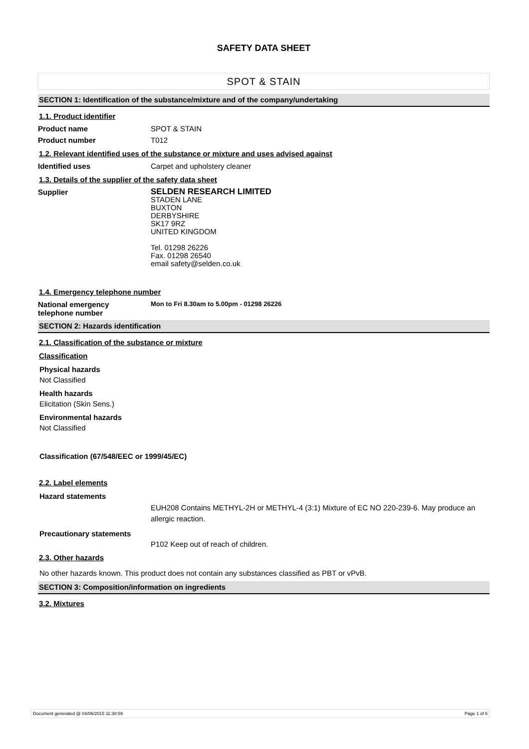SAFETY DATA SHEET
SPOT & STAIN
SECTION 1: Identification of the substance/mixture and of the company/undertaking
1.1. Product identifier
Product name SPOT & STAIN
Product number T012
1.2. Relevant identified uses of the substance or mixture and uses advised against
Identified uses Carpet and upholstery cleaner
1.3. Details of the supplier of the safety data sheet
Supplier
SELDEN RESEARCH LIMITED
STADEN LANE
BUXTON
DERBYSHIRE
SK17 9RZ
UNITED KINGDOM
Tel. 01298 26226
Fax. 01298 26540
email safety@selden.co.uk
1.4. Emergency telephone number
National emergency
telephone number
Mon to Fri 8.30am to 5.00pm - 01298 26226
SECTION 2: Hazards identification
2.1. Classification of the substance or mixture
Classification
Physical hazards
Not Classified
Health hazards
Elicitation (Skin Sens.)
Environmental hazards
Not Classified
Classification (67/548/EEC or 1999/45/EC)
2.2. Label elements
Hazard statements
EUH208 Contains METHYL-2H or METHYL-4 (3:1) Mixture of EC NO 220-239-6. May produce an allergic reaction.
Precautionary statements
P102 Keep out of reach of children.
2.3. Other hazards
No other hazards known. This product does not contain any substances classified as PBT or vPvB.
SECTION 3: Composition/information on ingredients
3.2. Mixtures
Document generated @ 04/06/2015 11:30:59 Page 1 of 6